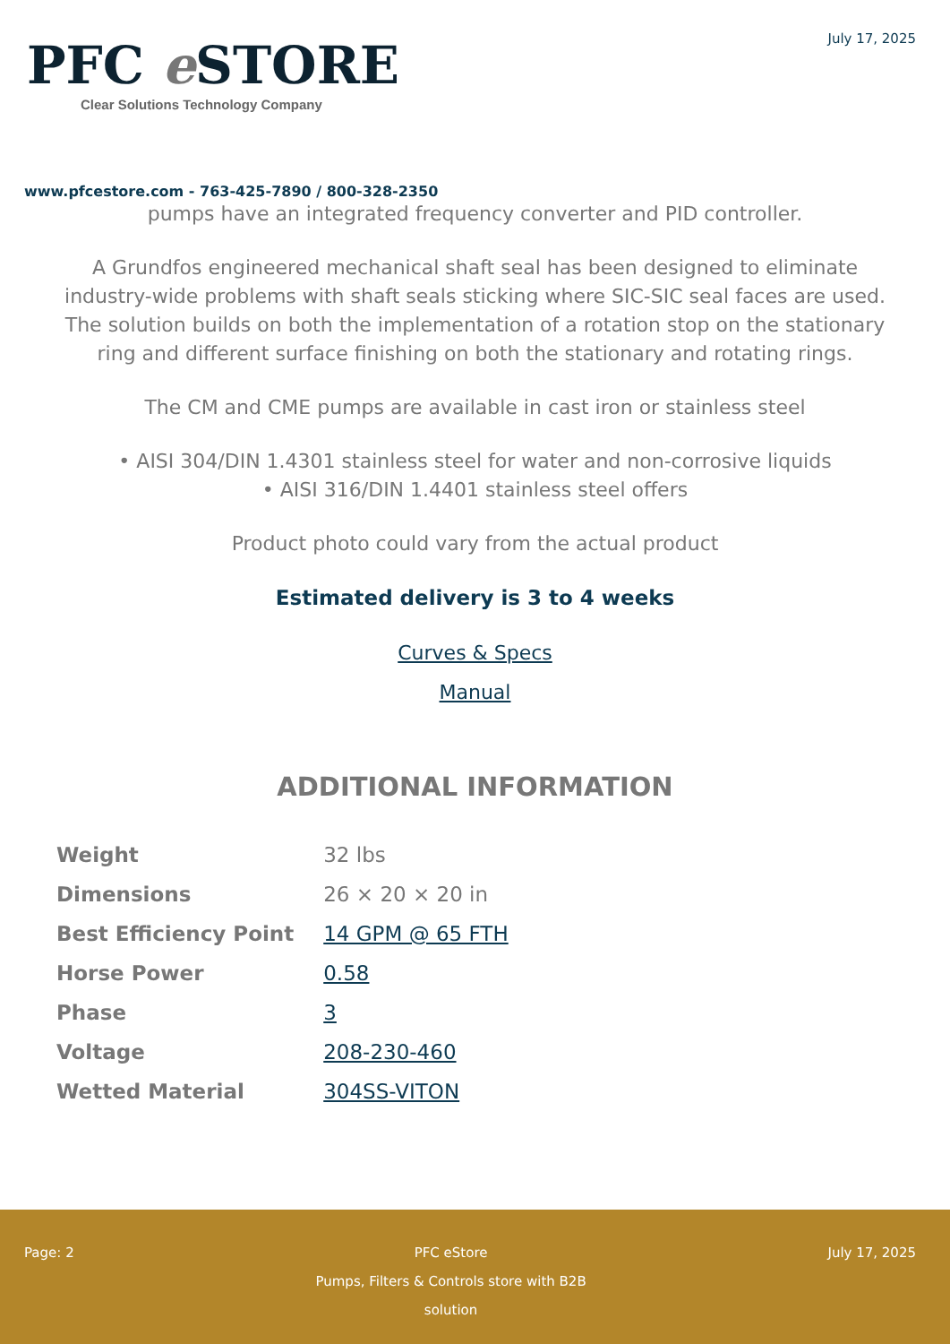PFC e STORE
Clear Solutions Technology Company
July 17, 2025
www.pfcestore.com - 763-425-7890 / 800-328-2350
pumps have an integrated frequency converter and PID controller.
A Grundfos engineered mechanical shaft seal has been designed to eliminate industry-wide problems with shaft seals sticking where SIC-SIC seal faces are used. The solution builds on both the implementation of a rotation stop on the stationary ring and different surface finishing on both the stationary and rotating rings.
The CM and CME pumps are available in cast iron or stainless steel
• AISI 304/DIN 1.4301 stainless steel for water and non-corrosive liquids
• AISI 316/DIN 1.4401 stainless steel offers
Product photo could vary from the actual product
Estimated delivery is 3 to 4 weeks
Curves & Specs
Manual
ADDITIONAL INFORMATION
| Weight | 32 lbs |
| Dimensions | 26 × 20 × 20 in |
| Best Efficiency Point | 14 GPM @ 65 FTH |
| Horse Power | 0.58 |
| Phase | 3 |
| Voltage | 208-230-460 |
| Wetted Material | 304SS-VITON |
Page: 2 PFC eStore
Pumps, Filters & Controls store with B2B
solution
July 17, 2025